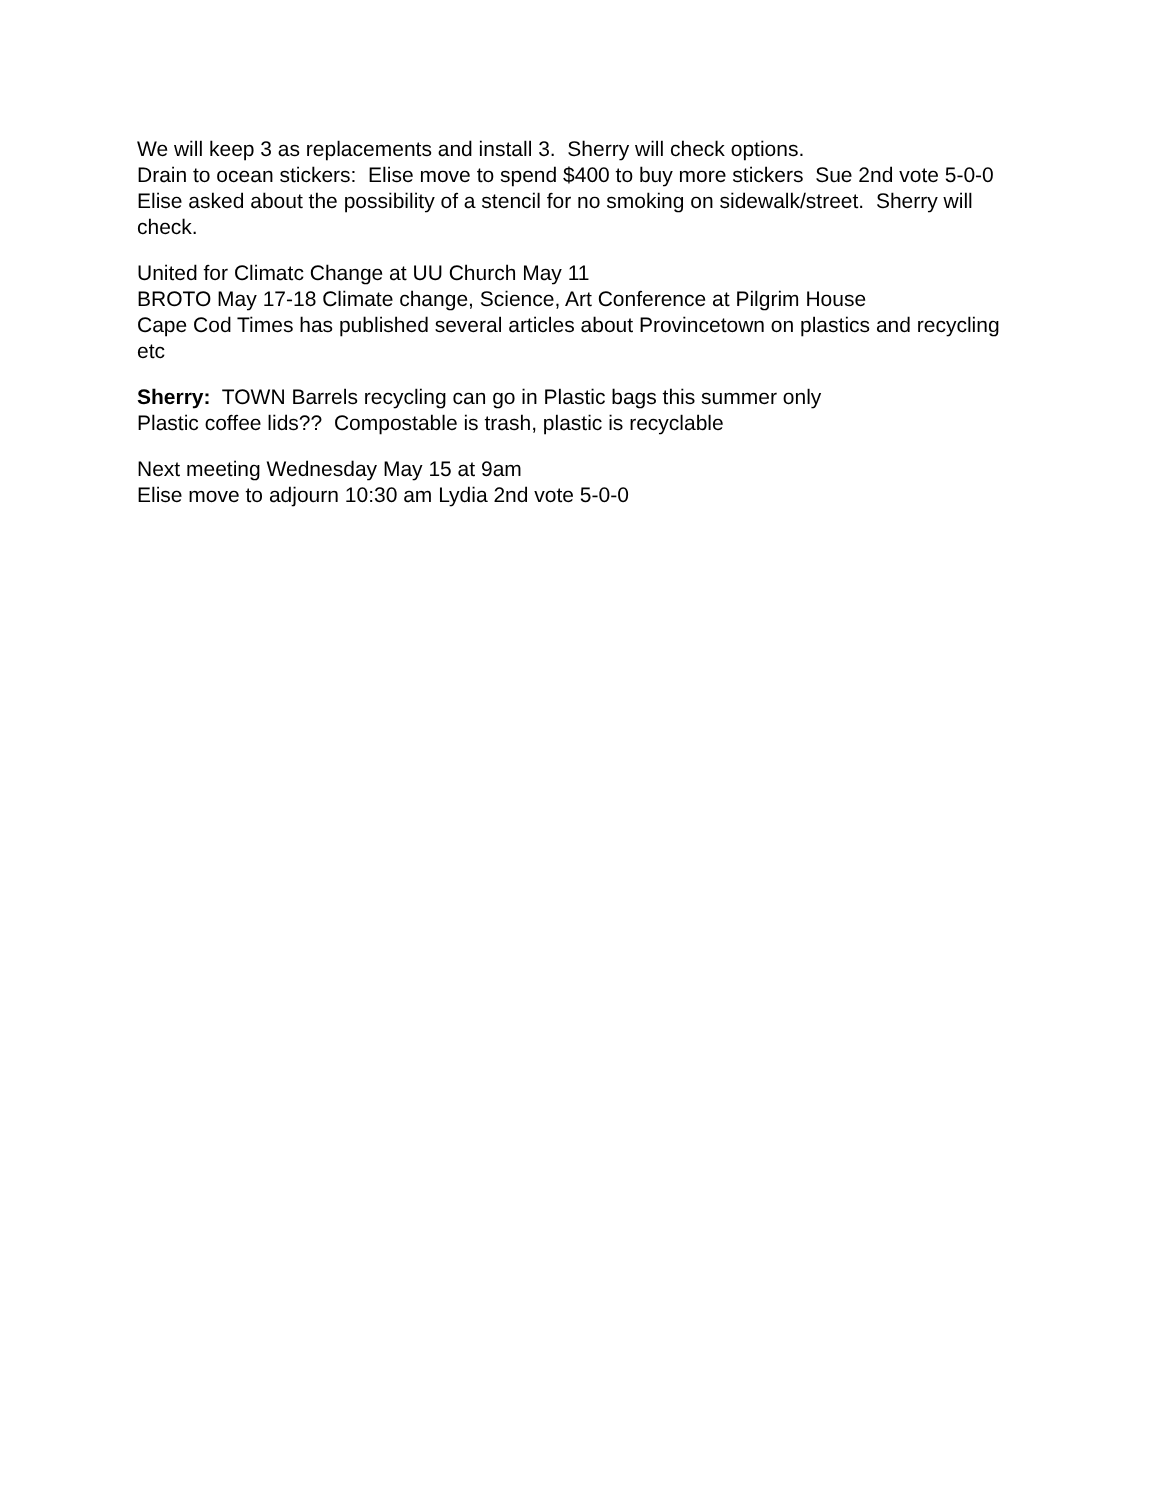We will keep 3 as replacements and install 3. Sherry will check options.
Drain to ocean stickers: Elise move to spend $400 to buy more stickers Sue 2nd vote 5-0-0
Elise asked about the possibility of a stencil for no smoking on sidewalk/street. Sherry will check.
United for Climatc Change at UU Church May 11
BROTO May 17-18 Climate change, Science, Art Conference at Pilgrim House
Cape Cod Times has published several articles about Provincetown on plastics and recycling etc
Sherry: TOWN Barrels recycling can go in Plastic bags this summer only
Plastic coffee lids?? Compostable is trash, plastic is recyclable
Next meeting Wednesday May 15 at 9am
Elise move to adjourn 10:30 am Lydia 2nd vote 5-0-0